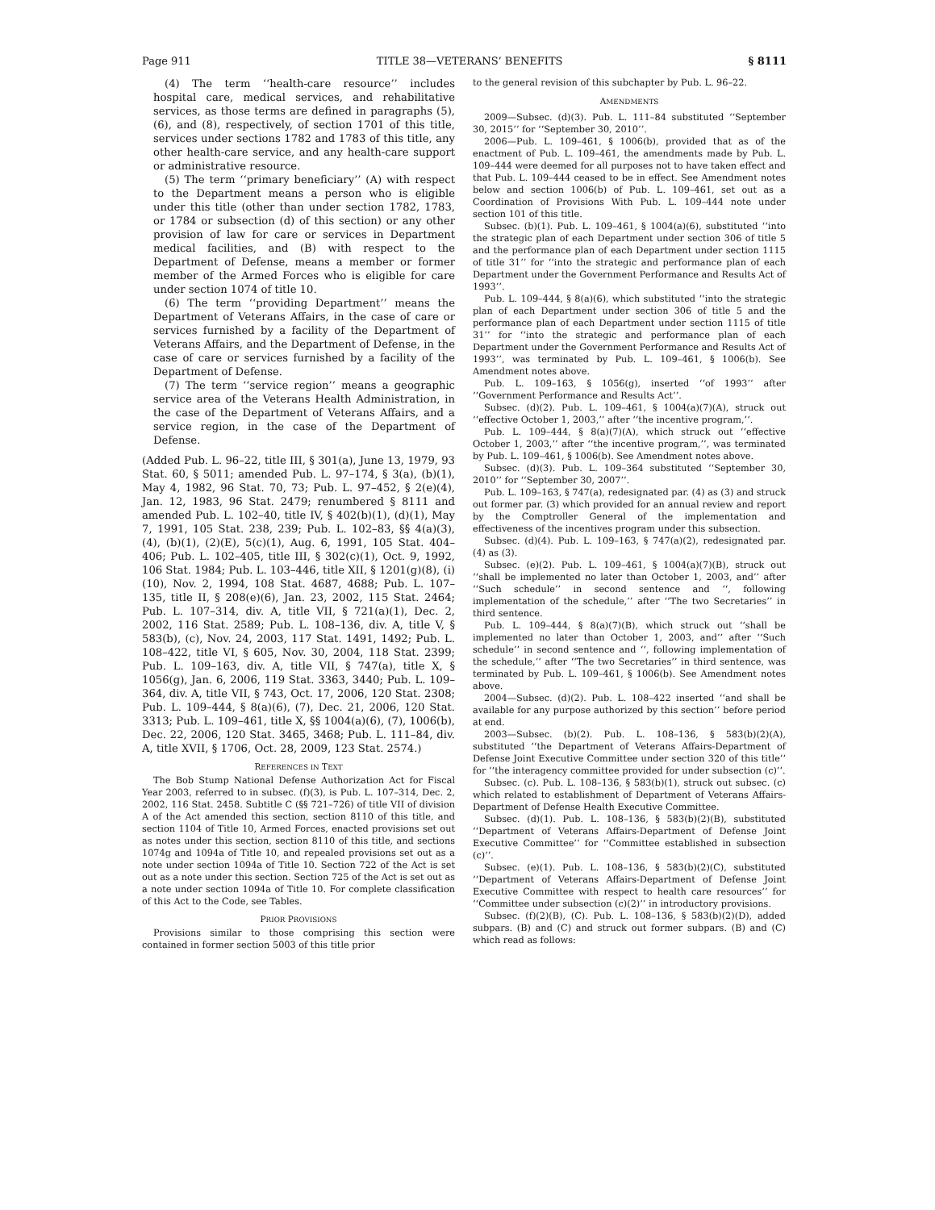Page 911 TITLE 38—VETERANS’ BENEFITS § 8111
(4) The term ‘‘health-care resource’’ includes hospital care, medical services, and rehabilitative services, as those terms are defined in paragraphs (5), (6), and (8), respectively, of section 1701 of this title, services under sections 1782 and 1783 of this title, any other health-care service, and any health-care support or administrative resource.
(5) The term ‘‘primary beneficiary’’ (A) with respect to the Department means a person who is eligible under this title (other than under section 1782, 1783, or 1784 or subsection (d) of this section) or any other provision of law for care or services in Department medical facilities, and (B) with respect to the Department of Defense, means a member or former member of the Armed Forces who is eligible for care under section 1074 of title 10.
(6) The term ‘‘providing Department’’ means the Department of Veterans Affairs, in the case of care or services furnished by a facility of the Department of Veterans Affairs, and the Department of Defense, in the case of care or services furnished by a facility of the Department of Defense.
(7) The term ‘‘service region’’ means a geographic service area of the Veterans Health Administration, in the case of the Department of Veterans Affairs, and a service region, in the case of the Department of Defense.
(Added Pub. L. 96–22, title III, § 301(a), June 13, 1979, 93 Stat. 60, § 5011; amended Pub. L. 97–174, § 3(a), (b)(1), May 4, 1982, 96 Stat. 70, 73; Pub. L. 97–452, § 2(e)(4), Jan. 12, 1983, 96 Stat. 2479; renumbered § 8111 and amended Pub. L. 102–40, title IV, § 402(b)(1), (d)(1), May 7, 1991, 105 Stat. 238, 239; Pub. L. 102–83, §§ 4(a)(3), (4), (b)(1), (2)(E), 5(c)(1), Aug. 6, 1991, 105 Stat. 404–406; Pub. L. 102–405, title III, § 302(c)(1), Oct. 9, 1992, 106 Stat. 1984; Pub. L. 103–446, title XII, § 1201(g)(8), (i)(10), Nov. 2, 1994, 108 Stat. 4687, 4688; Pub. L. 107–135, title II, § 208(e)(6), Jan. 23, 2002, 115 Stat. 2464; Pub. L. 107–314, div. A, title VII, § 721(a)(1), Dec. 2, 2002, 116 Stat. 2589; Pub. L. 108–136, div. A, title V, § 583(b), (c), Nov. 24, 2003, 117 Stat. 1491, 1492; Pub. L. 108–422, title VI, § 605, Nov. 30, 2004, 118 Stat. 2399; Pub. L. 109–163, div. A, title VII, § 747(a), title X, § 1056(g), Jan. 6, 2006, 119 Stat. 3363, 3440; Pub. L. 109–364, div. A, title VII, § 743, Oct. 17, 2006, 120 Stat. 2308; Pub. L. 109–444, § 8(a)(6), (7), Dec. 21, 2006, 120 Stat. 3313; Pub. L. 109–461, title X, §§ 1004(a)(6), (7), 1006(b), Dec. 22, 2006, 120 Stat. 3465, 3468; Pub. L. 111–84, div. A, title XVII, § 1706, Oct. 28, 2009, 123 Stat. 2574.)
REFERENCES IN TEXT
The Bob Stump National Defense Authorization Act for Fiscal Year 2003, referred to in subsec. (f)(3), is Pub. L. 107–314, Dec. 2, 2002, 116 Stat. 2458. Subtitle C (§§ 721–726) of title VII of division A of the Act amended this section, section 8110 of this title, and section 1104 of Title 10, Armed Forces, enacted provisions set out as notes under this section, section 8110 of this title, and sections 1074g and 1094a of Title 10, and repealed provisions set out as a note under section 1094a of Title 10. Section 722 of the Act is set out as a note under this section. Section 725 of the Act is set out as a note under section 1094a of Title 10. For complete classification of this Act to the Code, see Tables.
PRIOR PROVISIONS
Provisions similar to those comprising this section were contained in former section 5003 of this title prior
to the general revision of this subchapter by Pub. L. 96–22.
AMENDMENTS
2009—Subsec. (d)(3). Pub. L. 111–84 substituted ‘‘September 30, 2015’’ for ‘‘September 30, 2010’’.
2006—Pub. L. 109–461, § 1006(b), provided that as of the enactment of Pub. L. 109–461, the amendments made by Pub. L. 109–444 were deemed for all purposes not to have taken effect and that Pub. L. 109–444 ceased to be in effect. See Amendment notes below and section 1006(b) of Pub. L. 109–461, set out as a Coordination of Provisions With Pub. L. 109–444 note under section 101 of this title.
Subsec. (b)(1). Pub. L. 109–461, § 1004(a)(6), substituted ‘‘into the strategic plan of each Department under section 306 of title 5 and the performance plan of each Department under section 1115 of title 31’’ for ‘‘into the strategic and performance plan of each Department under the Government Performance and Results Act of 1993’’.
Pub. L. 109–444, § 8(a)(6), which substituted ‘‘into the strategic plan of each Department under section 306 of title 5 and the performance plan of each Department under section 1115 of title 31’’ for ‘‘into the strategic and performance plan of each Department under the Government Performance and Results Act of 1993’’, was terminated by Pub. L. 109–461, § 1006(b). See Amendment notes above.
Pub. L. 109–163, § 1056(g), inserted ‘‘of 1993’’ after ‘‘Government Performance and Results Act’’.
Subsec. (d)(2). Pub. L. 109–461, § 1004(a)(7)(A), struck out ‘‘effective October 1, 2003,’’ after ‘‘the incentive program,’’.
Pub. L. 109–444, § 8(a)(7)(A), which struck out ‘‘effective October 1, 2003,’’ after ‘‘the incentive program,’’, was terminated by Pub. L. 109–461, § 1006(b). See Amendment notes above.
Subsec. (d)(3). Pub. L. 109–364 substituted ‘‘September 30, 2010’’ for ‘‘September 30, 2007’’.
Pub. L. 109–163, § 747(a), redesignated par. (4) as (3) and struck out former par. (3) which provided for an annual review and report by the Comptroller General of the implementation and effectiveness of the incentives program under this subsection.
Subsec. (d)(4). Pub. L. 109–163, § 747(a)(2), redesignated par. (4) as (3).
Subsec. (e)(2). Pub. L. 109–461, § 1004(a)(7)(B), struck out ‘‘shall be implemented no later than October 1, 2003, and’’ after ‘‘Such schedule’’ in second sentence and ‘‘, following implementation of the schedule,’’ after ‘‘The two Secretaries’’ in third sentence.
Pub. L. 109–444, § 8(a)(7)(B), which struck out ‘‘shall be implemented no later than October 1, 2003, and’’ after ‘‘Such schedule’’ in second sentence and ‘‘, following implementation of the schedule,’’ after ‘‘The two Secretaries’’ in third sentence, was terminated by Pub. L. 109–461, § 1006(b). See Amendment notes above.
2004—Subsec. (d)(2). Pub. L. 108–422 inserted ‘‘and shall be available for any purpose authorized by this section’’ before period at end.
2003—Subsec. (b)(2). Pub. L. 108–136, § 583(b)(2)(A), substituted ‘‘the Department of Veterans Affairs-Department of Defense Joint Executive Committee under section 320 of this title’’ for ‘‘the interagency committee provided for under subsection (c)’’.
Subsec. (c). Pub. L. 108–136, § 583(b)(1), struck out subsec. (c) which related to establishment of Department of Veterans Affairs-Department of Defense Health Executive Committee.
Subsec. (d)(1). Pub. L. 108–136, § 583(b)(2)(B), substituted ‘‘Department of Veterans Affairs-Department of Defense Joint Executive Committee’’ for ‘‘Committee established in subsection (c)’’.
Subsec. (e)(1). Pub. L. 108–136, § 583(b)(2)(C), substituted ‘‘Department of Veterans Affairs-Department of Defense Joint Executive Committee with respect to health care resources’’ for ‘‘Committee under subsection (c)(2)’’ in introductory provisions.
Subsec. (f)(2)(B), (C). Pub. L. 108–136, § 583(b)(2)(D), added subpars. (B) and (C) and struck out former subpars. (B) and (C) which read as follows: